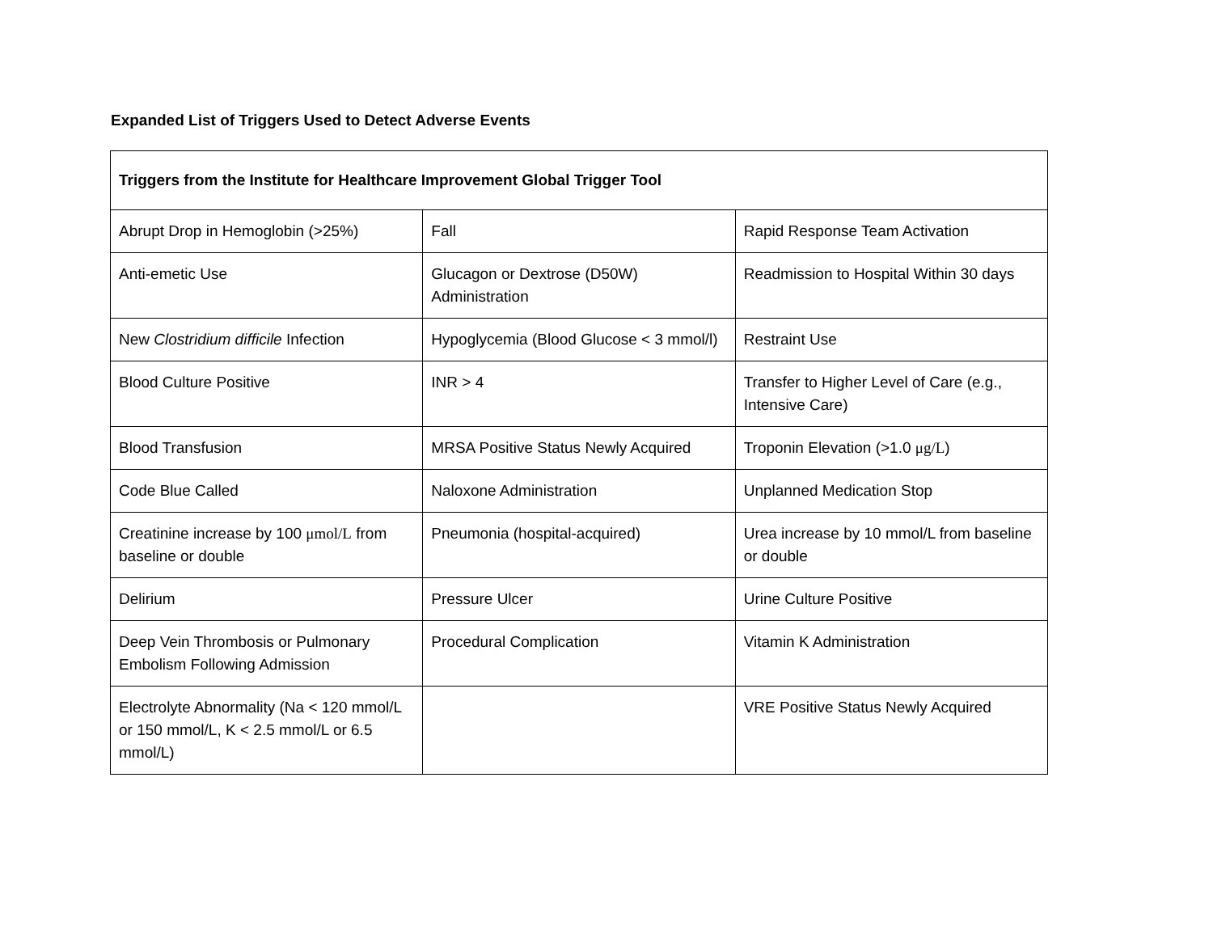Expanded List of Triggers Used to Detect Adverse Events
| Triggers from the Institute for Healthcare Improvement Global Trigger Tool | | |
| --- | --- | --- |
| Abrupt Drop in Hemoglobin (>25%) | Fall | Rapid Response Team Activation |
| Anti-emetic Use | Glucagon or Dextrose (D50W) Administration | Readmission to Hospital Within 30 days |
| New Clostridium difficile Infection | Hypoglycemia (Blood Glucose < 3 mmol/l) | Restraint Use |
| Blood Culture Positive | INR > 4 | Transfer to Higher Level of Care (e.g., Intensive Care) |
| Blood Transfusion | MRSA Positive Status Newly Acquired | Troponin Elevation (>1.0 μg/L ) |
| Code Blue Called | Naloxone Administration | Unplanned Medication Stop |
| Creatinine increase by 100 μmol/L from baseline or double | Pneumonia (hospital-acquired) | Urea increase by 10 mmol/L from baseline or double |
| Delirium | Pressure Ulcer | Urine Culture Positive |
| Deep Vein Thrombosis or Pulmonary Embolism Following Admission | Procedural Complication | Vitamin K Administration |
| Electrolyte Abnormality (Na < 120 mmol/L or 150 mmol/L, K < 2.5 mmol/L or 6.5 mmol/L) | | VRE Positive Status Newly Acquired |